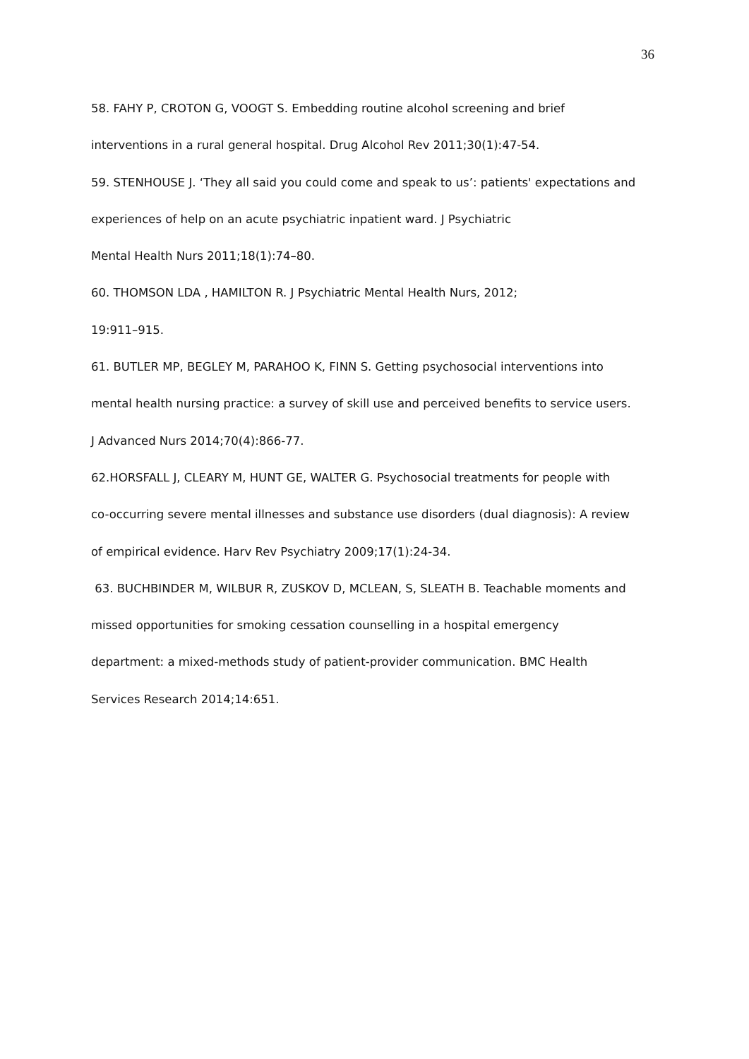36
58. FAHY P, CROTON G, VOOGT S. Embedding routine alcohol screening and brief
interventions in a rural general hospital. Drug Alcohol Rev 2011;30(1):47-54.
59. STENHOUSE J. ‘They all said you could come and speak to us’: patients' expectations and
experiences of help on an acute psychiatric inpatient ward. J Psychiatric
Mental Health Nurs 2011;18(1):74–80.
60. THOMSON LDA , HAMILTON R. J Psychiatric Mental Health Nurs, 2012;
19:911–915.
61. BUTLER MP, BEGLEY M, PARAHOO K, FINN S. Getting psychosocial interventions into
mental health nursing practice: a survey of skill use and perceived benefits to service users.
J Advanced Nurs 2014;70(4):866-77.
62.HORSFALL J, CLEARY M, HUNT GE, WALTER G. Psychosocial treatments for people with
co-occurring severe mental illnesses and substance use disorders (dual diagnosis): A review
of empirical evidence. Harv Rev Psychiatry 2009;17(1):24-34.
63. BUCHBINDER M, WILBUR R, ZUSKOV D, MCLEAN, S, SLEATH B. Teachable moments and
missed opportunities for smoking cessation counselling in a hospital emergency
department: a mixed-methods study of patient-provider communication. BMC Health
Services Research 2014;14:651.